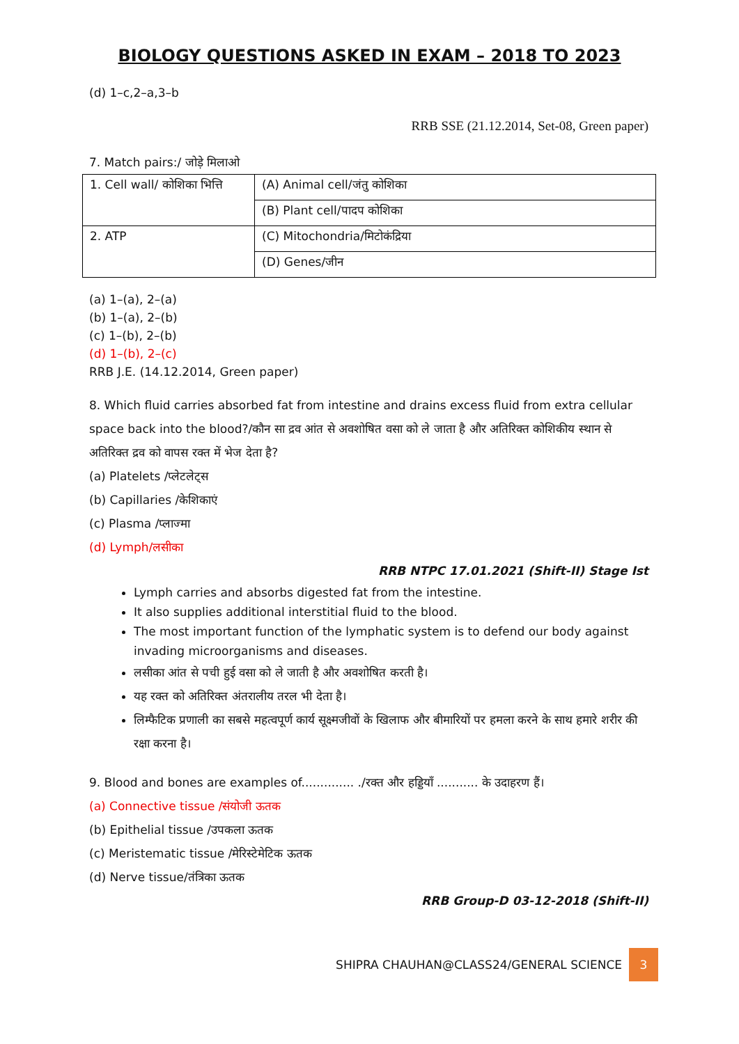BIOLOGY QUESTIONS ASKED IN EXAM – 2018 TO 2023
(d) 1–c,2–a,3–b
RRB SSE (21.12.2014, Set-08, Green paper)
7. Match pairs:/ जोड़े मिलाओ
| 1. Cell wall/ कोशिका भित्ति | (A) Animal cell/जंतु कोशिका |
| | (B) Plant cell/पादप कोशिका |
| 2. ATP | (C) Mitochondria/मिटोकंद्रिया |
| | (D) Genes/जीन |
(a) 1–(a), 2–(a)
(b) 1–(a), 2–(b)
(c) 1–(b), 2–(b)
(d) 1–(b), 2–(c)
RRB J.E. (14.12.2014, Green paper)
8. Which fluid carries absorbed fat from intestine and drains excess fluid from extra cellular space back into the blood?/कौन सा द्रव आंत से अवशोषित वसा को ले जाता है और अतिरिक्त कोशिकीय स्थान से अतिरिक्त द्रव को वापस रक्त में भेज देता है?
(a) Platelets /प्लेटलेट्स
(b) Capillaries /केशिकाएं
(c) Plasma /प्लाज्मा
(d) Lymph/लसीका
RRB NTPC 17.01.2021 (Shift-II) Stage Ist
Lymph carries and absorbs digested fat from the intestine.
It also supplies additional interstitial fluid to the blood.
The most important function of the lymphatic system is to defend our body against invading microorganisms and diseases.
लसीका आंत से पची हुई वसा को ले जाती है और अवशोषित करती है।
यह रक्त को अतिरिक्त अंतरालीय तरल भी देता है।
लिम्फैटिक प्रणाली का सबसे महत्वपूर्ण कार्य सूक्ष्मजीवों के खिलाफ और बीमारियों पर हमला करने के साथ हमारे शरीर की रक्षा करना है।
9. Blood and bones are examples of.............. ./रक्त और हड्डियाँ ........... के उदाहरण हैं।
(a) Connective tissue /संयोजी ऊतक
(b) Epithelial tissue /उपकला ऊतक
(c) Meristematic tissue /मेरिस्टेमेटिक ऊतक
(d) Nerve tissue/तंत्रिका ऊतक
RRB Group-D 03-12-2018 (Shift-II)
SHIPRA CHAUHAN@CLASS24/GENERAL SCIENCE 3